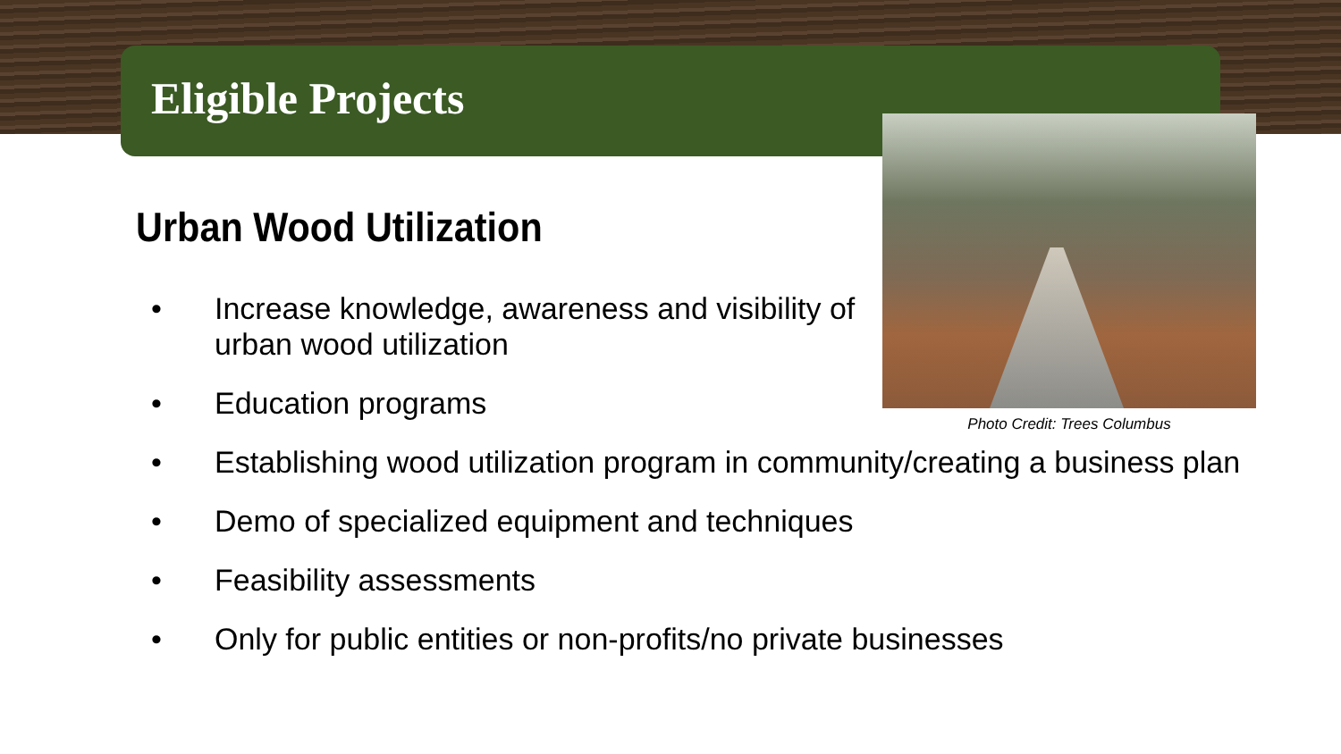Eligible Projects
Photo Credit: Trees Columbus
Urban Wood Utilization
• Increase knowledge, awareness and visibility of
urban wood utilization
• Education programs
• Establishing wood utilization program in community/creating a business plan
• Demo of specialized equipment and techniques
• Feasibility assessments
• Only for public entities or non-profits/no private businesses